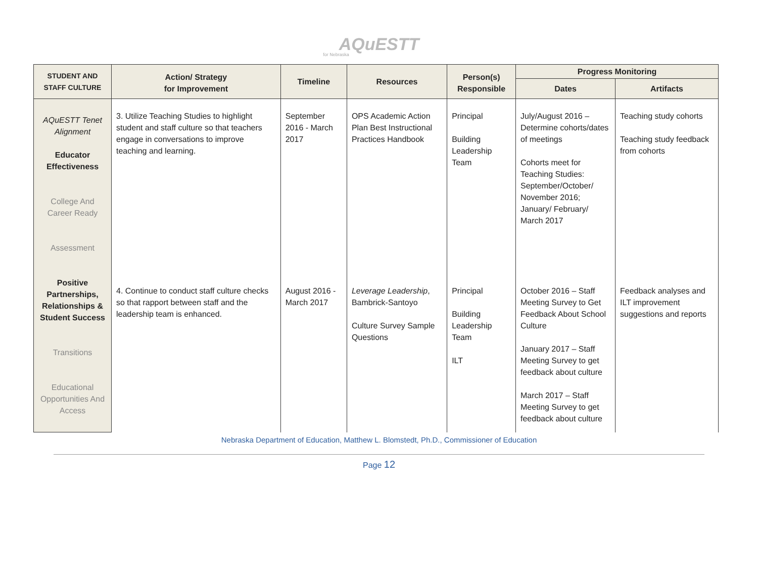AQuESTT
for Nebraska
| STUDENT AND STAFF CULTURE | Action/ Strategy for Improvement | Timeline | Resources | Person(s) Responsible | Progress Monitoring | |
| --- | --- | --- | --- | --- | --- | --- |
| | | | | | Dates | Artifacts |
| AQuESTT Tenet Alignment Educator Effectiveness College And Career Ready Assessment Positive Partnerships, Relationships & Student Success Transitions Educational Opportunities And Access | 3. Utilize Teaching Studies to highlight student and staff culture so that teachers engage in conversations to improve teaching and learning. | September 2016 - March 2017 | OPS Academic Action Plan Best Instructional Practices Handbook | Principal Building Leadership Team | July/August 2016 – Determine cohorts/dates of meetings Cohorts meet for Teaching Studies: September/October/ November 2016; January/ February/ March 2017 | Teaching study cohorts Teaching study feedback from cohorts |
| | 4. Continue to conduct staff culture checks so that rapport between staff and the leadership team is enhanced. | August 2016 - March 2017 | Leverage Leadership , Bambrick-Santoyo Culture Survey Sample Questions | Principal Building Leadership Team ILT | October 2016 – Staff Meeting Survey to Get Feedback About School Culture January 2017 – Staff Meeting Survey to get feedback about culture March 2017 – Staff Meeting Survey to get feedback about culture | Feedback analyses and ILT improvement suggestions and reports |
Nebraska Department of Education, Matthew L. Blomstedt, Ph.D., Commissioner of Education
Page 12